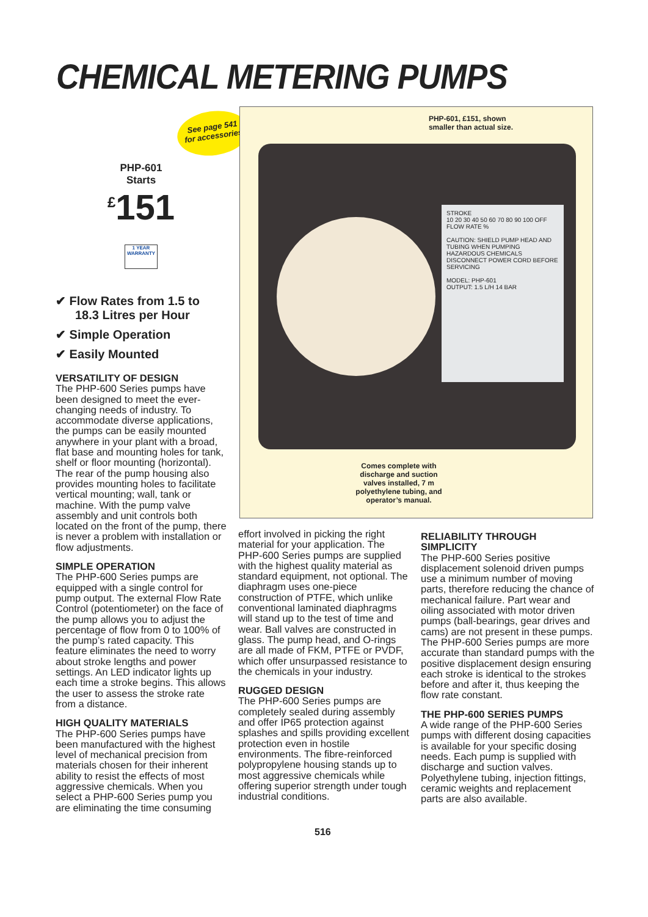CHEMICAL METERING PUMPS
See page 541
for accessories
PHP-601
Starts
<sup>£</sup>151
1 YEAR
WARRANTY
✔ Flow Rates from 1.5 to 18.3 Litres per Hour
✔ Simple Operation
✔ Easily Mounted
STROKE
10 20 30 40 50 60 70 80 90 100 OFF
FLOW RATE %
CAUTION: SHIELD PUMP HEAD AND TUBING WHEN PUMPING HAZARDOUS CHEMICALS
DISCONNECT POWER CORD BEFORE SERVICING
MODEL: PHP-601
OUTPUT: 1.5 L/H 14 BAR
PHP-601, £151, shown
smaller than actual size.
Comes complete with discharge and suction valves installed, 7 m polyethylene tubing, and operator’s manual.
VERSATILITY OF DESIGN
The PHP-600 Series pumps have been designed to meet the ever-changing needs of industry. To accommodate diverse applications, the pumps can be easily mounted anywhere in your plant with a broad, flat base and mounting holes for tank, shelf or floor mounting (horizontal). The rear of the pump housing also provides mounting holes to facilitate vertical mounting; wall, tank or machine. With the pump valve assembly and unit controls both located on the front of the pump, there is never a problem with installation or flow adjustments.
SIMPLE OPERATION
The PHP-600 Series pumps are equipped with a single control for pump output. The external Flow Rate Control (potentiometer) on the face of the pump allows you to adjust the percentage of flow from 0 to 100% of the pump’s rated capacity. This feature eliminates the need to worry about stroke lengths and power settings. An LED indicator lights up each time a stroke begins. This allows the user to assess the stroke rate from a distance.
HIGH QUALITY MATERIALS
The PHP-600 Series pumps have been manufactured with the highest level of mechanical precision from materials chosen for their inherent ability to resist the effects of most aggressive chemicals. When you select a PHP-600 Series pump you are eliminating the time consuming
effort involved in picking the right material for your application. The PHP-600 Series pumps are supplied with the highest quality material as standard equipment, not optional. The diaphragm uses one-piece construction of PTFE, which unlike conventional laminated diaphragms will stand up to the test of time and wear. Ball valves are constructed in glass. The pump head, and O-rings are all made of FKM, PTFE or PVDF, which offer unsurpassed resistance to the chemicals in your industry.
RUGGED DESIGN
The PHP-600 Series pumps are completely sealed during assembly and offer IP65 protection against splashes and spills providing excellent protection even in hostile environments. The fibre-reinforced polypropylene housing stands up to most aggressive chemicals while offering superior strength under tough industrial conditions.
RELIABILITY THROUGH SIMPLICITY
The PHP-600 Series positive displacement solenoid driven pumps use a minimum number of moving parts, therefore reducing the chance of mechanical failure. Part wear and oiling associated with motor driven pumps (ball-bearings, gear drives and cams) are not present in these pumps. The PHP-600 Series pumps are more accurate than standard pumps with the positive displacement design ensuring each stroke is identical to the strokes before and after it, thus keeping the flow rate constant.
THE PHP-600 SERIES PUMPS
A wide range of the PHP-600 Series pumps with different dosing capacities is available for your specific dosing needs. Each pump is supplied with discharge and suction valves. Polyethylene tubing, injection fittings, ceramic weights and replacement parts are also available.
516